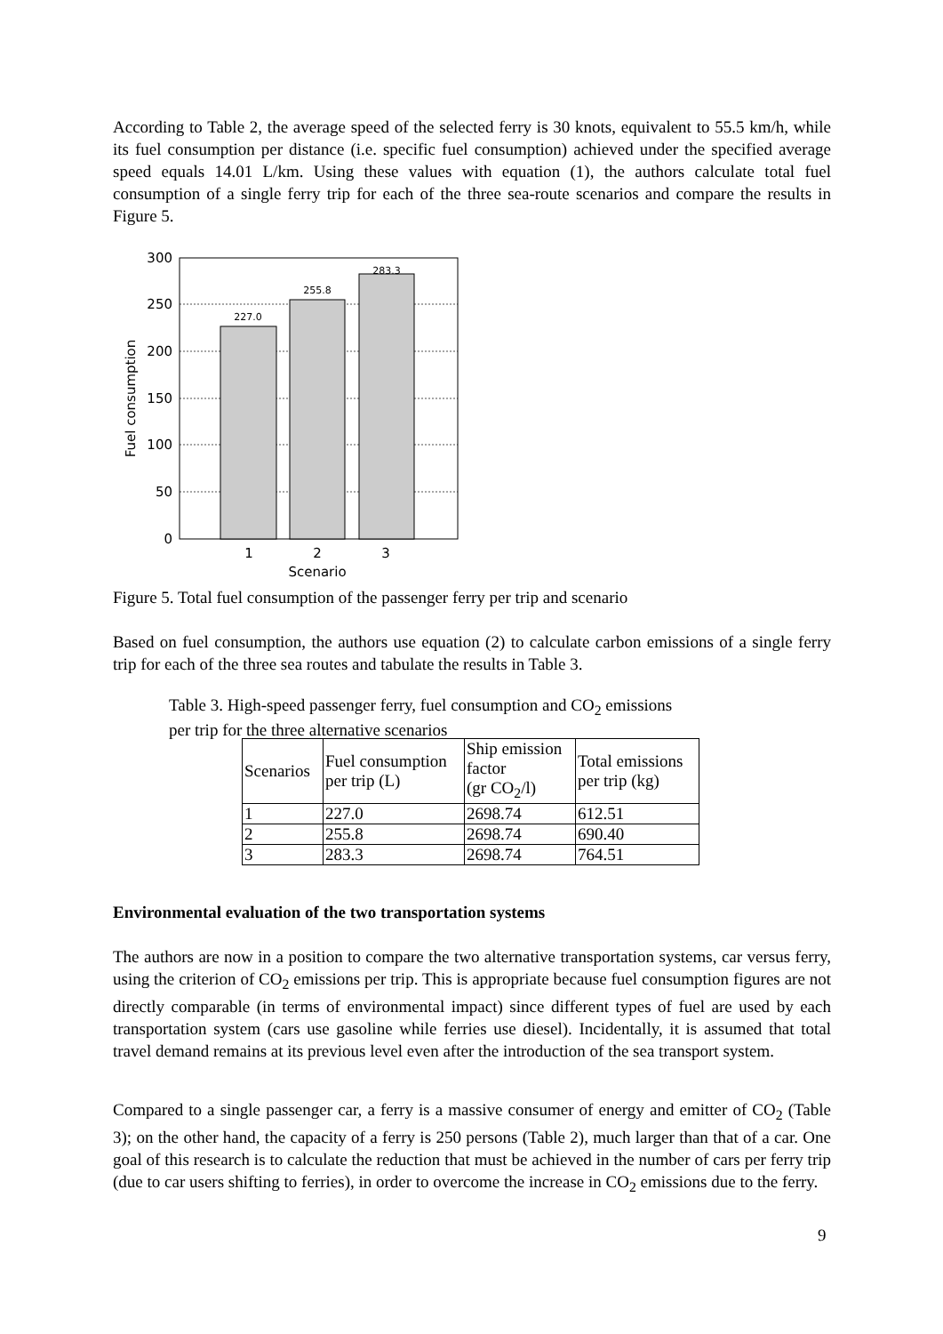According to Table 2, the average speed of the selected ferry is 30 knots, equivalent to 55.5 km/h, while its fuel consumption per distance (i.e. specific fuel consumption) achieved under the specified average speed equals 14.01 L/km. Using these values with equation (1), the authors calculate total fuel consumption of a single ferry trip for each of the three sea-route scenarios and compare the results in Figure 5.
227.0
255.8
283.3
0
50
100
150
200
250
300
1
2
3
Scenario
Fuel consumption
Figure 5. Total fuel consumption of the passenger ferry per trip and scenario
Based on fuel consumption, the authors use equation (2) to calculate carbon emissions of a single ferry trip for each of the three sea routes and tabulate the results in Table 3.
Table 3. High-speed passenger ferry, fuel consumption and CO<sub>2</sub> emissions
per trip for the three alternative scenarios
| Scenarios | Fuel consumption per trip (L) | Ship emission factor (gr CO<sub>2</sub>/l) | Total emissions per trip (kg) |
| 1 | 227.0 | 2698.74 | 612.51 |
| 2 | 255.8 | 2698.74 | 690.40 |
| 3 | 283.3 | 2698.74 | 764.51 |
Environmental evaluation of the two transportation systems
The authors are now in a position to compare the two alternative transportation systems, car versus ferry, using the criterion of CO<sub>2</sub> emissions per trip. This is appropriate because fuel consumption figures are not directly comparable (in terms of environmental impact) since different types of fuel are used by each transportation system (cars use gasoline while ferries use diesel). Incidentally, it is assumed that total travel demand remains at its previous level even after the introduction of the sea transport system.
Compared to a single passenger car, a ferry is a massive consumer of energy and emitter of CO<sub>2</sub> (Table 3); on the other hand, the capacity of a ferry is 250 persons (Table 2), much larger than that of a car. One goal of this research is to calculate the reduction that must be achieved in the number of cars per ferry trip (due to car users shifting to ferries), in order to overcome the increase in CO<sub>2</sub> emissions due to the ferry.
9